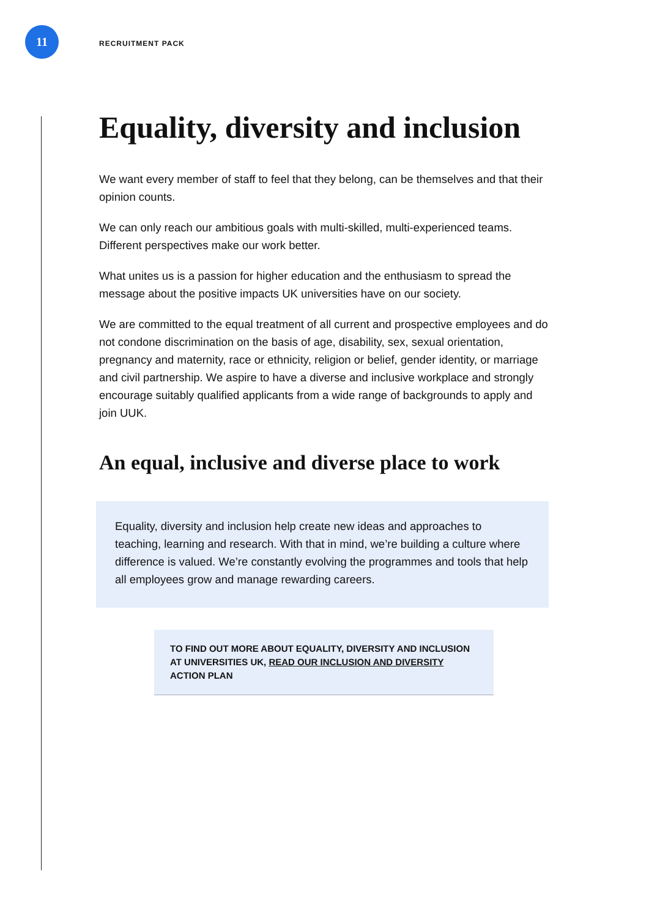11
RECRUITMENT PACK
Equality, diversity and inclusion
We want every member of staff to feel that they belong, can be themselves and that their opinion counts.
We can only reach our ambitious goals with multi-skilled, multi-experienced teams. Different perspectives make our work better.
What unites us is a passion for higher education and the enthusiasm to spread the message about the positive impacts UK universities have on our society.
We are committed to the equal treatment of all current and prospective employees and do not condone discrimination on the basis of age, disability, sex, sexual orientation, pregnancy and maternity, race or ethnicity, religion or belief, gender identity, or marriage and civil partnership. We aspire to have a diverse and inclusive workplace and strongly encourage suitably qualified applicants from a wide range of backgrounds to apply and join UUK.
An equal, inclusive and diverse place to work
Equality, diversity and inclusion help create new ideas and approaches to teaching, learning and research. With that in mind, we’re building a culture where difference is valued. We’re constantly evolving the programmes and tools that help all employees grow and manage rewarding careers.
TO FIND OUT MORE ABOUT EQUALITY, DIVERSITY AND INCLUSION AT UNIVERSITIES UK, READ OUR INCLUSION AND DIVERSITY ACTION PLAN